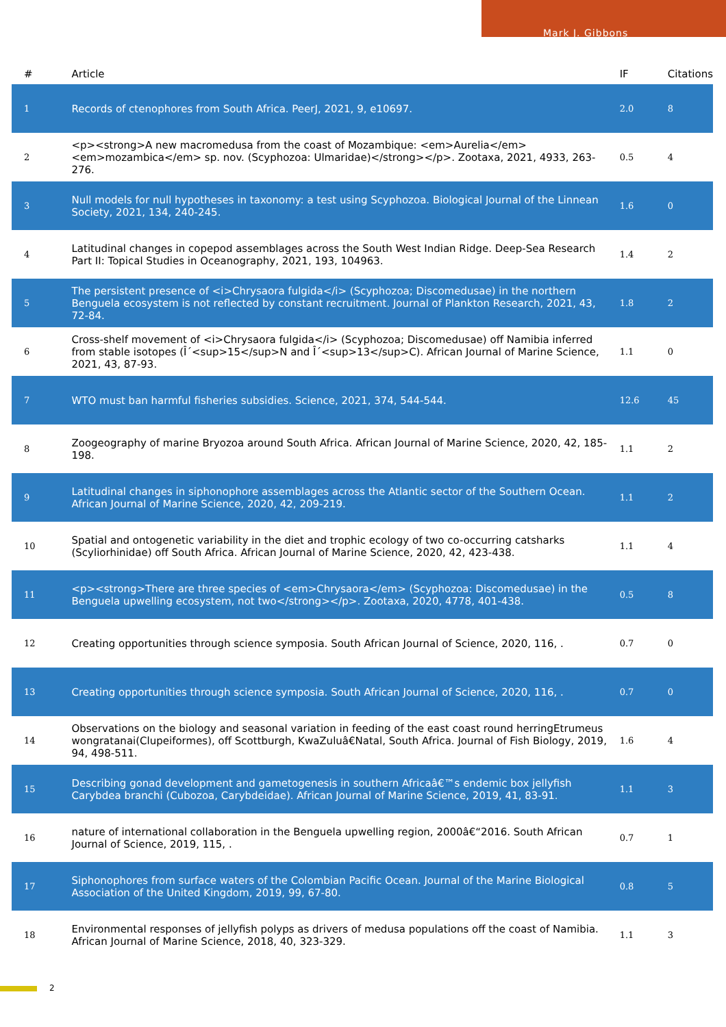Mark J. Gibbons
| # | Article | IF | Citations |
| --- | --- | --- | --- |
| 1 | Records of ctenophores from South Africa. PeerJ, 2021, 9, e10697. | 2.0 | 8 |
| 2 | <p><strong>A new macromedusa from the coast of Mozambique: <em>Aurelia</em> <em>mozambica</em> sp. nov. (Scyphozoa: Ulmaridae)</strong></p>. Zootaxa, 2021, 4933, 263-276. | 0.5 | 4 |
| 3 | Null models for null hypotheses in taxonomy: a test using Scyphozoa. Biological Journal of the Linnean Society, 2021, 134, 240-245. | 1.6 | 0 |
| 4 | Latitudinal changes in copepod assemblages across the South West Indian Ridge. Deep-Sea Research Part II: Topical Studies in Oceanography, 2021, 193, 104963. | 1.4 | 2 |
| 5 | The persistent presence of <i>Chrysaora fulgida</i> (Scyphozoa; Discomedusae) in the northern Benguela ecosystem is not reflected by constant recruitment. Journal of Plankton Research, 2021, 43, 72-84. | 1.8 | 2 |
| 6 | Cross-shelf movement of <i>Chrysaora fulgida</i> (Scyphozoa; Discomedusae) off Namibia inferred from stable isotopes (Î´<sup>15</sup>N and Î´<sup>13</sup>C). African Journal of Marine Science, 2021, 43, 87-93. | 1.1 | 0 |
| 7 | WTO must ban harmful fisheries subsidies. Science, 2021, 374, 544-544. | 12.6 | 45 |
| 8 | Zoogeography of marine Bryozoa around South Africa. African Journal of Marine Science, 2020, 42, 185-198. | 1.1 | 2 |
| 9 | Latitudinal changes in siphonophore assemblages across the Atlantic sector of the Southern Ocean. African Journal of Marine Science, 2020, 42, 209-219. | 1.1 | 2 |
| 10 | Spatial and ontogenetic variability in the diet and trophic ecology of two co-occurring catsharks (Scyliorhinidae) off South Africa. African Journal of Marine Science, 2020, 42, 423-438. | 1.1 | 4 |
| 11 | <p><strong>There are three species of <em>Chrysaora</em> (Scyphozoa: Discomedusae) in the Benguela upwelling ecosystem, not two</strong></p>. Zootaxa, 2020, 4778, 401-438. | 0.5 | 8 |
| 12 | Creating opportunities through science symposia. South African Journal of Science, 2020, 116, . | 0.7 | 0 |
| 13 | Creating opportunities through science symposia. South African Journal of Science, 2020, 116, . | 0.7 | 0 |
| 14 | Observations on the biology and seasonal variation in feeding of the east coast round herringEtrumeus wongratanai(Clupeiformes), off Scottburgh, KwaZuluâ€Natal, South Africa. Journal of Fish Biology, 2019, 94, 498-511. | 1.6 | 4 |
| 15 | Describing gonad development and gametogenesis in southern Africaâ€™s endemic box jellyfish Carybdea branchi (Cubozoa, Carybdeidae). African Journal of Marine Science, 2019, 41, 83-91. | 1.1 | 3 |
| 16 | nature of international collaboration in the Benguela upwelling region, 2000â€“2016. South African Journal of Science, 2019, 115, . | 0.7 | 1 |
| 17 | Siphonophores from surface waters of the Colombian Pacific Ocean. Journal of the Marine Biological Association of the United Kingdom, 2019, 99, 67-80. | 0.8 | 5 |
| 18 | Environmental responses of jellyfish polyps as drivers of medusa populations off the coast of Namibia. African Journal of Marine Science, 2018, 40, 323-329. | 1.1 | 3 |
2